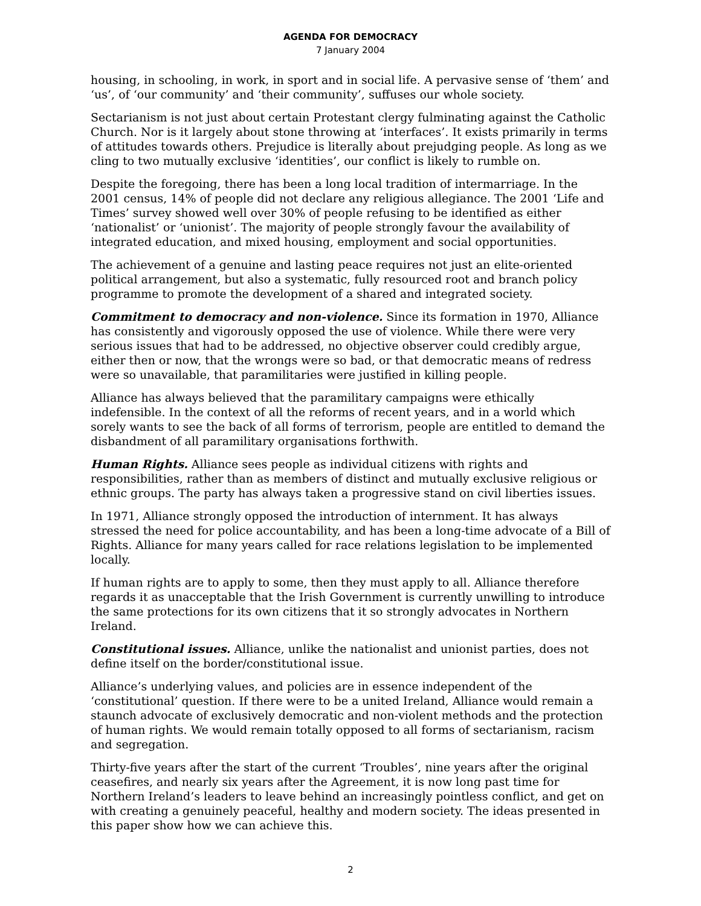AGENDA FOR DEMOCRACY
7 January 2004
housing, in schooling, in work, in sport and in social life. A pervasive sense of ‘them’ and ‘us’, of ‘our community’ and ‘their community’, suffuses our whole society.
Sectarianism is not just about certain Protestant clergy fulminating against the Catholic Church. Nor is it largely about stone throwing at ‘interfaces’. It exists primarily in terms of attitudes towards others. Prejudice is literally about prejudging people. As long as we cling to two mutually exclusive ‘identities’, our conflict is likely to rumble on.
Despite the foregoing, there has been a long local tradition of intermarriage. In the 2001 census, 14% of people did not declare any religious allegiance. The 2001 ‘Life and Times’ survey showed well over 30% of people refusing to be identified as either ‘nationalist’ or ‘unionist’. The majority of people strongly favour the availability of integrated education, and mixed housing, employment and social opportunities.
The achievement of a genuine and lasting peace requires not just an elite-oriented political arrangement, but also a systematic, fully resourced root and branch policy programme to promote the development of a shared and integrated society.
Commitment to democracy and non-violence. Since its formation in 1970, Alliance has consistently and vigorously opposed the use of violence. While there were very serious issues that had to be addressed, no objective observer could credibly argue, either then or now, that the wrongs were so bad, or that democratic means of redress were so unavailable, that paramilitaries were justified in killing people.
Alliance has always believed that the paramilitary campaigns were ethically indefensible. In the context of all the reforms of recent years, and in a world which sorely wants to see the back of all forms of terrorism, people are entitled to demand the disbandment of all paramilitary organisations forthwith.
Human Rights. Alliance sees people as individual citizens with rights and responsibilities, rather than as members of distinct and mutually exclusive religious or ethnic groups. The party has always taken a progressive stand on civil liberties issues.
In 1971, Alliance strongly opposed the introduction of internment. It has always stressed the need for police accountability, and has been a long-time advocate of a Bill of Rights. Alliance for many years called for race relations legislation to be implemented locally.
If human rights are to apply to some, then they must apply to all. Alliance therefore regards it as unacceptable that the Irish Government is currently unwilling to introduce the same protections for its own citizens that it so strongly advocates in Northern Ireland.
Constitutional issues. Alliance, unlike the nationalist and unionist parties, does not define itself on the border/constitutional issue.
Alliance’s underlying values, and policies are in essence independent of the ‘constitutional’ question. If there were to be a united Ireland, Alliance would remain a staunch advocate of exclusively democratic and non-violent methods and the protection of human rights. We would remain totally opposed to all forms of sectarianism, racism and segregation.
Thirty-five years after the start of the current ‘Troubles’, nine years after the original ceasefires, and nearly six years after the Agreement, it is now long past time for Northern Ireland’s leaders to leave behind an increasingly pointless conflict, and get on with creating a genuinely peaceful, healthy and modern society. The ideas presented in this paper show how we can achieve this.
2